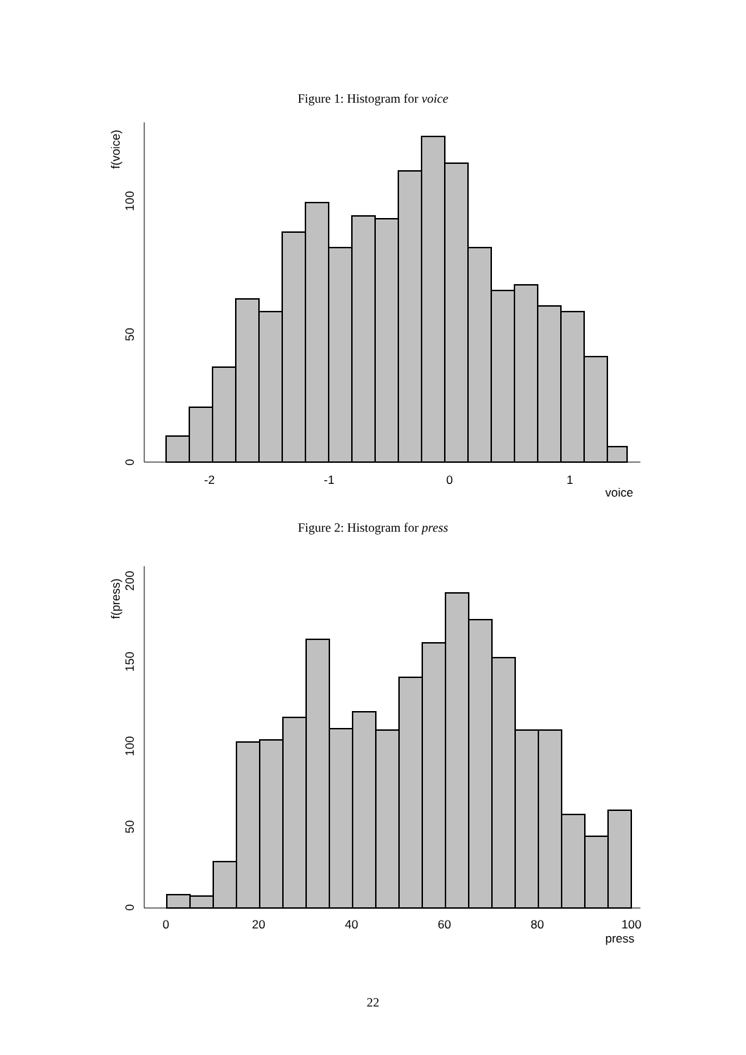Figure 1: Histogram for voice
-2
-1
0
1
voice
0
50
100
f(voice)
Figure 2: Histogram for press
0
20
40
60
80
100
press
0
50
100
150
200
f(press)
22